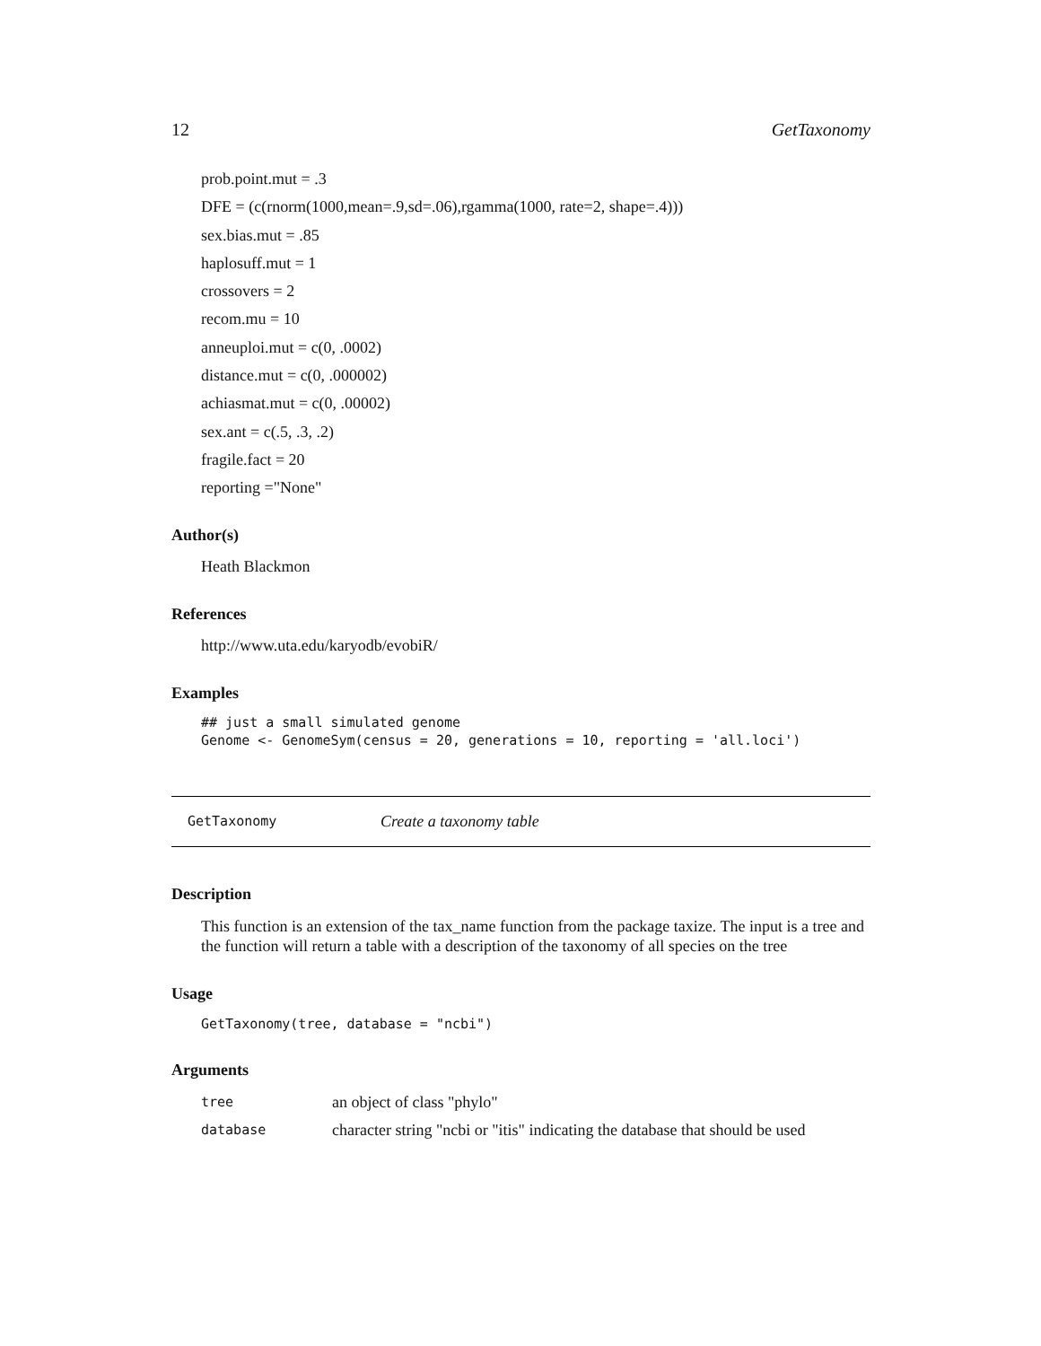12 GetTaxonomy
prob.point.mut = .3
DFE = (c(rnorm(1000,mean=.9,sd=.06),rgamma(1000, rate=2, shape=.4)))
sex.bias.mut = .85
haplosuff.mut = 1
crossovers = 2
recom.mu = 10
anneuploi.mut = c(0, .0002)
distance.mut = c(0, .000002)
achiasmat.mut = c(0, .00002)
sex.ant = c(.5, .3, .2)
fragile.fact = 20
reporting ="None"
Author(s)
Heath Blackmon
References
http://www.uta.edu/karyodb/evobiR/
Examples
## just a small simulated genome
Genome <- GenomeSym(census = 20, generations = 10, reporting = 'all.loci')
GetTaxonomy Create a taxonomy table
Description
This function is an extension of the tax_name function from the package taxize. The input is a tree and the function will return a table with a description of the taxonomy of all species on the tree
Usage
GetTaxonomy(tree, database = "ncbi")
Arguments
tree an object of class "phylo"
database character string "ncbi or "itis" indicating the database that should be used